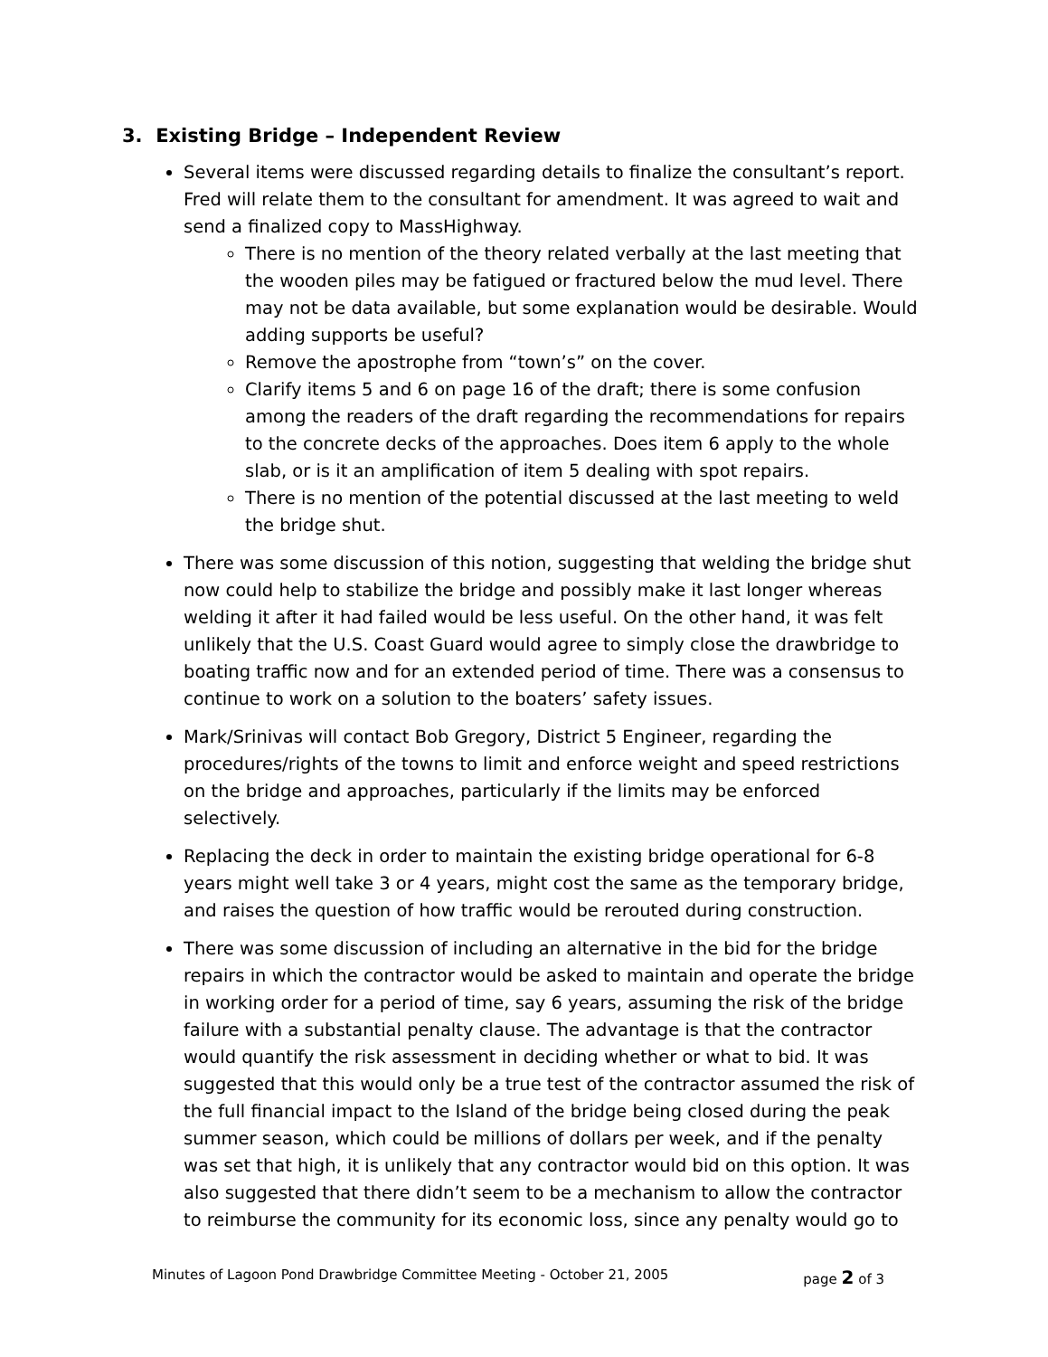3. Existing Bridge – Independent Review
Several items were discussed regarding details to finalize the consultant’s report. Fred will relate them to the consultant for amendment. It was agreed to wait and send a finalized copy to MassHighway.
There is no mention of the theory related verbally at the last meeting that the wooden piles may be fatigued or fractured below the mud level. There may not be data available, but some explanation would be desirable. Would adding supports be useful?
Remove the apostrophe from “town’s” on the cover.
Clarify items 5 and 6 on page 16 of the draft; there is some confusion among the readers of the draft regarding the recommendations for repairs to the concrete decks of the approaches. Does item 6 apply to the whole slab, or is it an amplification of item 5 dealing with spot repairs.
There is no mention of the potential discussed at the last meeting to weld the bridge shut.
There was some discussion of this notion, suggesting that welding the bridge shut now could help to stabilize the bridge and possibly make it last longer whereas welding it after it had failed would be less useful. On the other hand, it was felt unlikely that the U.S. Coast Guard would agree to simply close the drawbridge to boating traffic now and for an extended period of time. There was a consensus to continue to work on a solution to the boaters’ safety issues.
Mark/Srinivas will contact Bob Gregory, District 5 Engineer, regarding the procedures/rights of the towns to limit and enforce weight and speed restrictions on the bridge and approaches, particularly if the limits may be enforced selectively.
Replacing the deck in order to maintain the existing bridge operational for 6-8 years might well take 3 or 4 years, might cost the same as the temporary bridge, and raises the question of how traffic would be rerouted during construction.
There was some discussion of including an alternative in the bid for the bridge repairs in which the contractor would be asked to maintain and operate the bridge in working order for a period of time, say 6 years, assuming the risk of the bridge failure with a substantial penalty clause. The advantage is that the contractor would quantify the risk assessment in deciding whether or what to bid. It was suggested that this would only be a true test of the contractor assumed the risk of the full financial impact to the Island of the bridge being closed during the peak summer season, which could be millions of dollars per week, and if the penalty was set that high, it is unlikely that any contractor would bid on this option. It was also suggested that there didn’t seem to be a mechanism to allow the contractor to reimburse the community for its economic loss, since any penalty would go to
Minutes of Lagoon Pond Drawbridge Committee Meeting - October 21, 2005 page 2 of 3